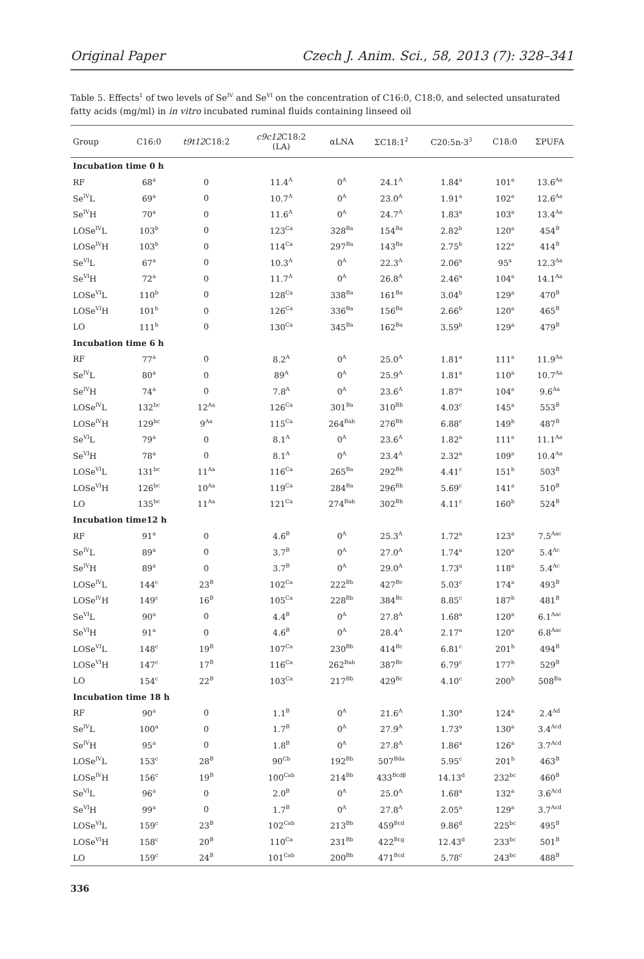Original Paper Czech J. Anim. Sci., 58, 2013 (7): 328–341
Table 5. Effects<sup>1</sup> of two levels of Se<sup>IV</sup> and Se<sup>VI</sup> on the concentration of C16:0, C18:0, and selected unsaturated fatty acids (mg/ml) in in vitro incubated ruminal fluids containing linseed oil
| Group | C16:0 | t9t12 C18:2 | c9c12 C18:2 (LA) | αLNA | ΣC18:1<sup>2</sup> | C20:5n-3<sup>3</sup> | C18:0 | ΣPUFA |
| --- | --- | --- | --- | --- | --- | --- | --- | --- |
| Incubation time 0 h | | | | | | | | |
| RF | 68<sup>a</sup> | 0 | 11.4<sup>A</sup> | 0<sup>A</sup> | 24.1<sup>A</sup> | 1.84<sup>a</sup> | 101<sup>a</sup> | 13.6<sup>Aa</sup> |
| Se<sup>IV</sup>L | 69<sup>a</sup> | 0 | 10.7<sup>A</sup> | 0<sup>A</sup> | 23.0<sup>A</sup> | 1.91<sup>a</sup> | 102<sup>a</sup> | 12.6<sup>Aa</sup> |
| Se<sup>IV</sup>H | 70<sup>a</sup> | 0 | 11.6<sup>A</sup> | 0<sup>A</sup> | 24.7<sup>A</sup> | 1.83<sup>a</sup> | 103<sup>a</sup> | 13.4<sup>Aa</sup> |
| LOSe<sup>IV</sup>L | 103<sup>b</sup> | 0 | 123<sup>Ca</sup> | 328<sup>Ba</sup> | 154<sup>Ba</sup> | 2.82<sup>b</sup> | 120<sup>a</sup> | 454<sup>B</sup> |
| LOSe<sup>IV</sup>H | 103<sup>b</sup> | 0 | 114<sup>Ca</sup> | 297<sup>Ba</sup> | 143<sup>Ba</sup> | 2.75<sup>b</sup> | 122<sup>a</sup> | 414<sup>B</sup> |
| Se<sup>VI</sup>L | 67<sup>a</sup> | 0 | 10.3<sup>A</sup> | 0<sup>A</sup> | 22.3<sup>A</sup> | 2.06<sup>a</sup> | 95<sup>a</sup> | 12.3<sup>Aa</sup> |
| Se<sup>VI</sup>H | 72<sup>a</sup> | 0 | 11.7<sup>A</sup> | 0<sup>A</sup> | 26.8<sup>A</sup> | 2.46<sup>a</sup> | 104<sup>a</sup> | 14.1<sup>Aa</sup> |
| LOSe<sup>VI</sup>L | 110<sup>b</sup> | 0 | 128<sup>Ca</sup> | 338<sup>Ba</sup> | 161<sup>Ba</sup> | 3.04<sup>b</sup> | 129<sup>a</sup> | 470<sup>B</sup> |
| LOSe<sup>VI</sup>H | 101<sup>b</sup> | 0 | 126<sup>Ca</sup> | 336<sup>Ba</sup> | 156<sup>Ba</sup> | 2.66<sup>b</sup> | 120<sup>a</sup> | 465<sup>B</sup> |
| LO | 111<sup>b</sup> | 0 | 130<sup>Ca</sup> | 345<sup>Ba</sup> | 162<sup>Ba</sup> | 3.59<sup>b</sup> | 129<sup>a</sup> | 479<sup>B</sup> |
| Incubation time 6 h | | | | | | | | |
| RF | 77<sup>a</sup> | 0 | 8.2<sup>A</sup> | 0<sup>A</sup> | 25.0<sup>A</sup> | 1.81<sup>a</sup> | 111<sup>a</sup> | 11.9<sup>Aa</sup> |
| Se<sup>IV</sup>L | 80<sup>a</sup> | 0 | 89<sup>A</sup> | 0<sup>A</sup> | 25.9<sup>A</sup> | 1.81<sup>a</sup> | 110<sup>a</sup> | 10.7<sup>Aa</sup> |
| Se<sup>IV</sup>H | 74<sup>a</sup> | 0 | 7.8<sup>A</sup> | 0<sup>A</sup> | 23.6<sup>A</sup> | 1.87<sup>a</sup> | 104<sup>a</sup> | 9.6<sup>Aa</sup> |
| LOSe<sup>IV</sup>L | 132<sup>bc</sup> | 12<sup>Aa</sup> | 126<sup>Ca</sup> | 301<sup>Ba</sup> | 310<sup>Bb</sup> | 4.03<sup>c</sup> | 145<sup>a</sup> | 553<sup>B</sup> |
| LOSe<sup>IV</sup>H | 129<sup>bc</sup> | 9<sup>Aa</sup> | 115<sup>Ca</sup> | 264<sup>Bab</sup> | 276<sup>Bb</sup> | 6.88<sup>c</sup> | 149<sup>b</sup> | 487<sup>B</sup> |
| Se<sup>VI</sup>L | 79<sup>a</sup> | 0 | 8.1<sup>A</sup> | 0<sup>A</sup> | 23.6<sup>A</sup> | 1.82<sup>a</sup> | 111<sup>a</sup> | 11.1<sup>Aa</sup> |
| Se<sup>VI</sup>H | 78<sup>a</sup> | 0 | 8.1<sup>A</sup> | 0<sup>A</sup> | 23.4<sup>A</sup> | 2.32<sup>a</sup> | 109<sup>a</sup> | 10.4<sup>Aa</sup> |
| LOSe<sup>VI</sup>L | 131<sup>bc</sup> | 11<sup>Aa</sup> | 116<sup>Ca</sup> | 265<sup>Ba</sup> | 292<sup>Bb</sup> | 4.41<sup>c</sup> | 151<sup>b</sup> | 503<sup>B</sup> |
| LOSe<sup>VI</sup>H | 126<sup>bc</sup> | 10<sup>Aa</sup> | 119<sup>Ca</sup> | 284<sup>Ba</sup> | 296<sup>Bb</sup> | 5.69<sup>c</sup> | 141<sup>a</sup> | 510<sup>B</sup> |
| LO | 135<sup>bc</sup> | 11<sup>Aa</sup> | 121<sup>Ca</sup> | 274<sup>Bab</sup> | 302<sup>Bb</sup> | 4.11<sup>c</sup> | 160<sup>b</sup> | 524<sup>B</sup> |
| Incubation time12 h | | | | | | | | |
| RF | 91<sup>a</sup> | 0 | 4.6<sup>B</sup> | 0<sup>A</sup> | 25.3<sup>A</sup> | 1.72<sup>a</sup> | 123<sup>a</sup> | 7.5<sup>Aac</sup> |
| Se<sup>IV</sup>L | 89<sup>a</sup> | 0 | 3.7<sup>B</sup> | 0<sup>A</sup> | 27.0<sup>A</sup> | 1.74<sup>a</sup> | 120<sup>a</sup> | 5.4<sup>Ac</sup> |
| Se<sup>IV</sup>H | 89<sup>a</sup> | 0 | 3.7<sup>B</sup> | 0<sup>A</sup> | 29.0<sup>A</sup> | 1.73<sup>a</sup> | 118<sup>a</sup> | 5.4<sup>Ac</sup> |
| LOSe<sup>IV</sup>L | 144<sup>c</sup> | 23<sup>B</sup> | 102<sup>Ca</sup> | 222<sup>Bb</sup> | 427<sup>Bc</sup> | 5.03<sup>c</sup> | 174<sup>a</sup> | 493<sup>B</sup> |
| LOSe<sup>IV</sup>H | 149<sup>c</sup> | 16<sup>B</sup> | 105<sup>Ca</sup> | 228<sup>Bb</sup> | 384<sup>Bc</sup> | 8.85<sup>c</sup> | 187<sup>b</sup> | 481<sup>B</sup> |
| Se<sup>VI</sup>L | 90<sup>a</sup> | 0 | 4.4<sup>B</sup> | 0<sup>A</sup> | 27.8<sup>A</sup> | 1.68<sup>a</sup> | 120<sup>a</sup> | 6.1<sup>Aac</sup> |
| Se<sup>VI</sup>H | 91<sup>a</sup> | 0 | 4.6<sup>B</sup> | 0<sup>A</sup> | 28.4<sup>A</sup> | 2.17<sup>a</sup> | 120<sup>a</sup> | 6.8<sup>Aac</sup> |
| LOSe<sup>VI</sup>L | 148<sup>c</sup> | 19<sup>B</sup> | 107<sup>Ca</sup> | 230<sup>Bb</sup> | 414<sup>Bc</sup> | 6.81<sup>c</sup> | 201<sup>b</sup> | 494<sup>B</sup> |
| LOSe<sup>VI</sup>H | 147<sup>c</sup> | 17<sup>B</sup> | 116<sup>Ca</sup> | 262<sup>Bab</sup> | 387<sup>Bc</sup> | 6.79<sup>c</sup> | 177<sup>b</sup> | 529<sup>B</sup> |
| LO | 154<sup>c</sup> | 22<sup>B</sup> | 103<sup>Ca</sup> | 217<sup>Bb</sup> | 429<sup>Bc</sup> | 4.10<sup>c</sup> | 200<sup>b</sup> | 508<sup>Ba</sup> |
| Incubation time 18 h | | | | | | | | |
| RF | 90<sup>a</sup> | 0 | 1.1<sup>B</sup> | 0<sup>A</sup> | 21.6<sup>A</sup> | 1.30<sup>a</sup> | 124<sup>a</sup> | 2.4<sup>Ad</sup> |
| Se<sup>IV</sup>L | 100<sup>a</sup> | 0 | 1.7<sup>B</sup> | 0<sup>A</sup> | 27.9<sup>A</sup> | 1.73<sup>a</sup> | 130<sup>a</sup> | 3.4<sup>Acd</sup> |
| Se<sup>IV</sup>H | 95<sup>a</sup> | 0 | 1.8<sup>B</sup> | 0<sup>A</sup> | 27.8<sup>A</sup> | 1.86<sup>a</sup> | 126<sup>a</sup> | 3.7<sup>Acd</sup> |
| LOSe<sup>IV</sup>L | 153<sup>c</sup> | 28<sup>B</sup> | 90<sup>Cb</sup> | 192<sup>Bb</sup> | 507<sup>Bda</sup> | 5.95<sup>c</sup> | 201<sup>b</sup> | 463<sup>B</sup> |
| LOSe<sup>IV</sup>H | 156<sup>c</sup> | 19<sup>B</sup> | 100<sup>Cab</sup> | 214<sup>Bb</sup> | 433<sup>Bcdβ</sup> | 14.13<sup>d</sup> | 232<sup>bc</sup> | 460<sup>B</sup> |
| Se<sup>VI</sup>L | 96<sup>a</sup> | 0 | 2.0<sup>B</sup> | 0<sup>A</sup> | 25.0<sup>A</sup> | 1.68<sup>a</sup> | 132<sup>a</sup> | 3.6<sup>Acd</sup> |
| Se<sup>VI</sup>H | 99<sup>a</sup> | 0 | 1.7<sup>B</sup> | 0<sup>A</sup> | 27.8<sup>A</sup> | 2.05<sup>a</sup> | 129<sup>a</sup> | 3.7<sup>Acd</sup> |
| LOSe<sup>VI</sup>L | 159<sup>c</sup> | 23<sup>B</sup> | 102<sup>Cab</sup> | 213<sup>Bb</sup> | 459<sup>Bcd</sup> | 9.86<sup>d</sup> | 225<sup>bc</sup> | 495<sup>B</sup> |
| LOSe<sup>VI</sup>H | 158<sup>c</sup> | 20<sup>B</sup> | 110<sup>Ca</sup> | 231<sup>Bb</sup> | 422<sup>Bcg</sup> | 12.43<sup>d</sup> | 233<sup>bc</sup> | 501<sup>B</sup> |
| LO | 159<sup>c</sup> | 24<sup>B</sup> | 101<sup>Cab</sup> | 200<sup>Bb</sup> | 471<sup>Bcd</sup> | 5.78<sup>c</sup> | 243<sup>bc</sup> | 488<sup>B</sup> |
336